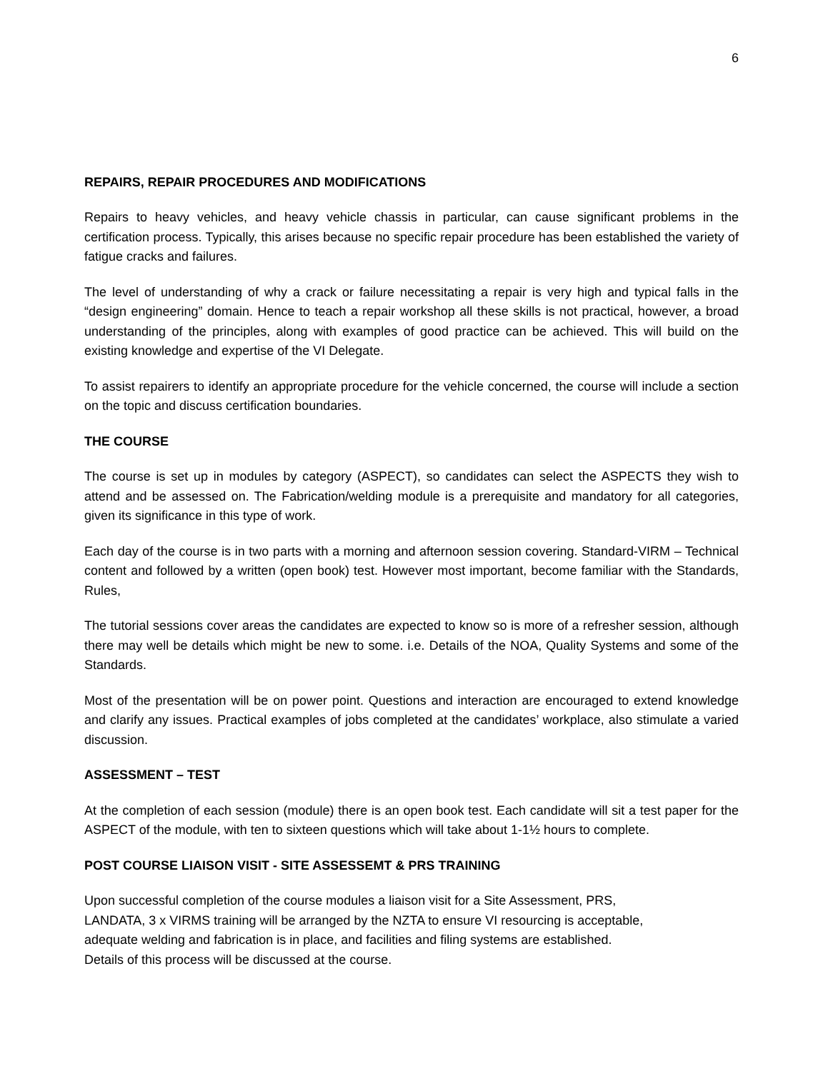6
REPAIRS, REPAIR PROCEDURES AND MODIFICATIONS
Repairs to heavy vehicles, and heavy vehicle chassis in particular, can cause significant problems in the certification process. Typically, this arises because no specific repair procedure has been established the variety of fatigue cracks and failures.
The level of understanding of why a crack or failure necessitating a repair is very high and typical falls in the “design engineering” domain. Hence to teach a repair workshop all these skills is not practical, however, a broad understanding of the principles, along with examples of good practice can be achieved. This will build on the existing knowledge and expertise of the VI Delegate.
To assist repairers to identify an appropriate procedure for the vehicle concerned, the course will include a section on the topic and discuss certification boundaries.
THE COURSE
The course is set up in modules by category (ASPECT), so candidates can select the ASPECTS they wish to attend and be assessed on. The Fabrication/welding module is a prerequisite and mandatory for all categories, given its significance in this type of work.
Each day of the course is in two parts with a morning and afternoon session covering. Standard-VIRM – Technical content and followed by a written (open book) test. However most important, become familiar with the Standards, Rules,
The tutorial sessions cover areas the candidates are expected to know so is more of a refresher session, although there may well be details which might be new to some. i.e. Details of the NOA, Quality Systems and some of the Standards.
Most of the presentation will be on power point. Questions and interaction are encouraged to extend knowledge and clarify any issues. Practical examples of jobs completed at the candidates’ workplace, also stimulate a varied discussion.
ASSESSMENT – TEST
At the completion of each session (module) there is an open book test. Each candidate will sit a test paper for the ASPECT of the module, with ten to sixteen questions which will take about 1-1½ hours to complete.
POST COURSE LIAISON VISIT - SITE ASSESSEMT & PRS TRAINING
Upon successful completion of the course modules a liaison visit for a Site Assessment, PRS,
LANDATA, 3 x VIRMS training will be arranged by the NZTA to ensure VI resourcing is acceptable,
adequate welding and fabrication is in place, and facilities and filing systems are established.
Details of this process will be discussed at the course.